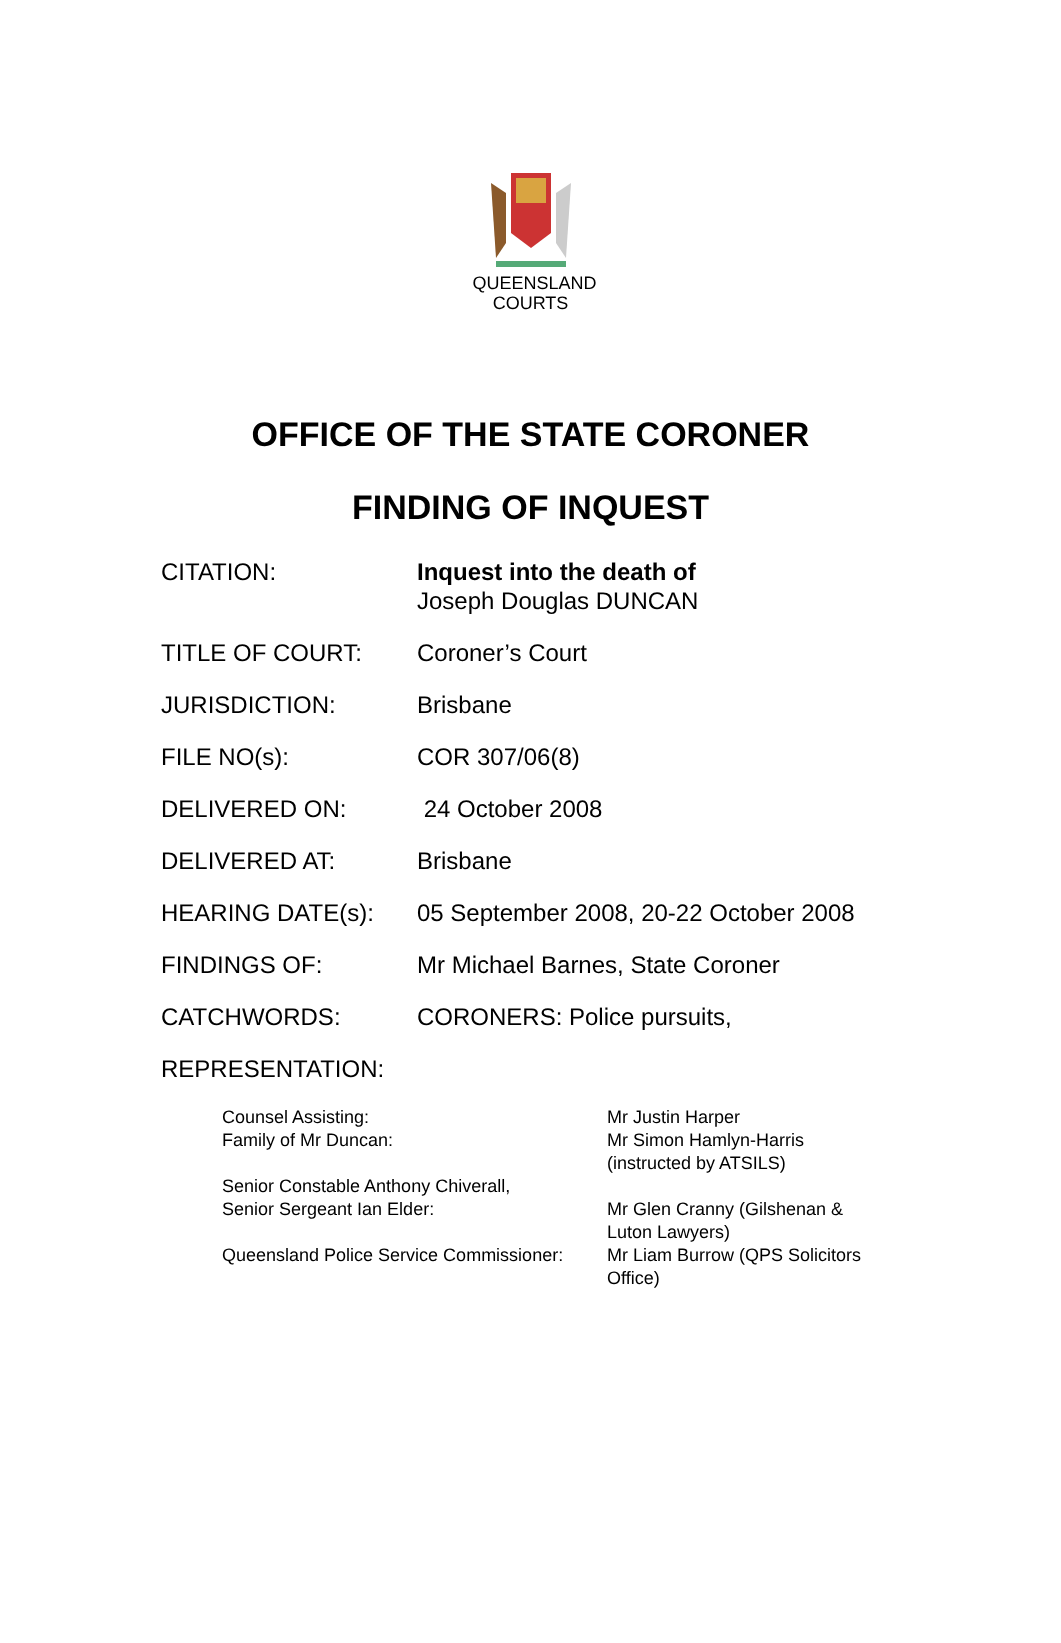QUEENSLAND
COURTS
OFFICE OF THE STATE CORONER
FINDING OF INQUEST
CITATION: Inquest into the death of
Joseph Douglas DUNCAN
TITLE OF COURT: Coroner’s Court
JURISDICTION: Brisbane
FILE NO(s): COR 307/06(8)
DELIVERED ON: 24 October 2008
DELIVERED AT: Brisbane
HEARING DATE(s): 05 September 2008, 20-22 October 2008
FINDINGS OF: Mr Michael Barnes, State Coroner
CATCHWORDS: CORONERS: Police pursuits,
REPRESENTATION:
| Counsel Assisting: Family of Mr Duncan: | Mr Justin Harper Mr Simon Hamlyn-Harris (instructed by ATSILS) |
| Senior Constable Anthony Chiverall, Senior Sergeant Ian Elder: | Mr Glen Cranny (Gilshenan & Luton Lawyers) |
| Queensland Police Service Commissioner: | Mr Liam Burrow (QPS Solicitors Office) |